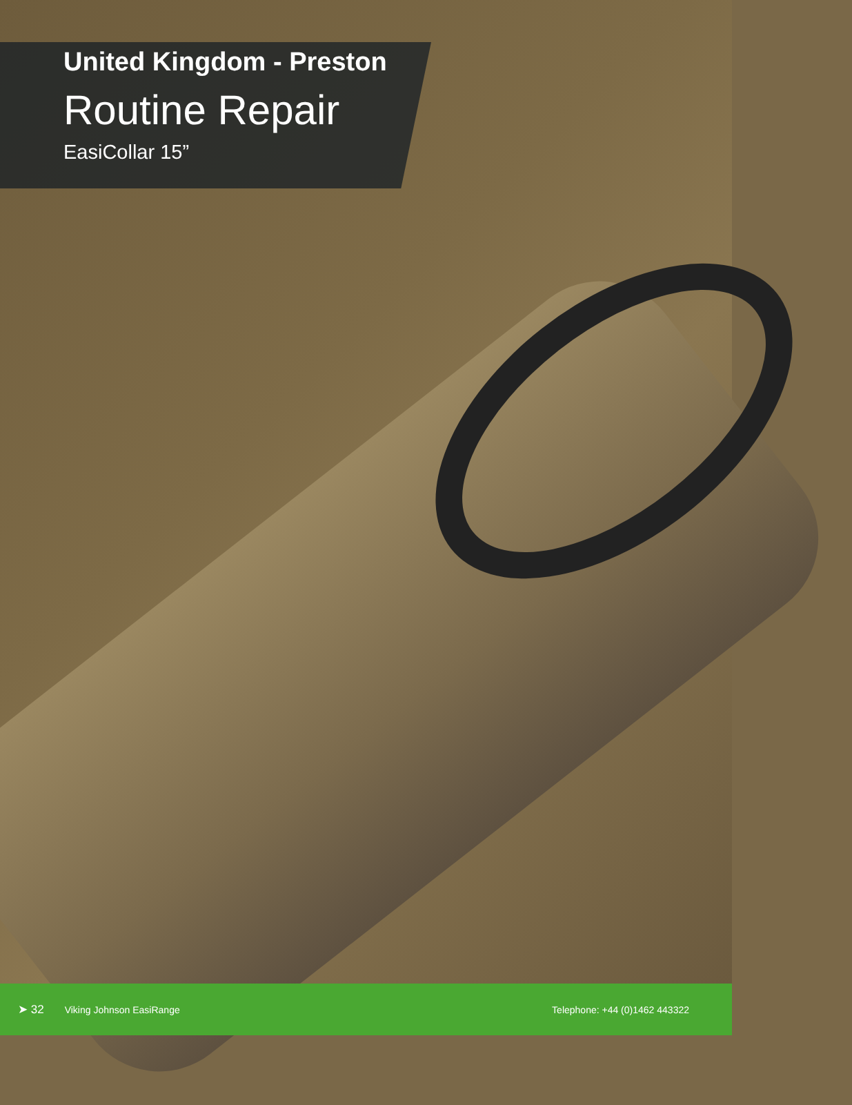United Kingdom - Preston
Routine Repair
EasiCollar 15”
➤ 32 Viking Johnson EasiRange Telephone: +44 (0)1462 443322